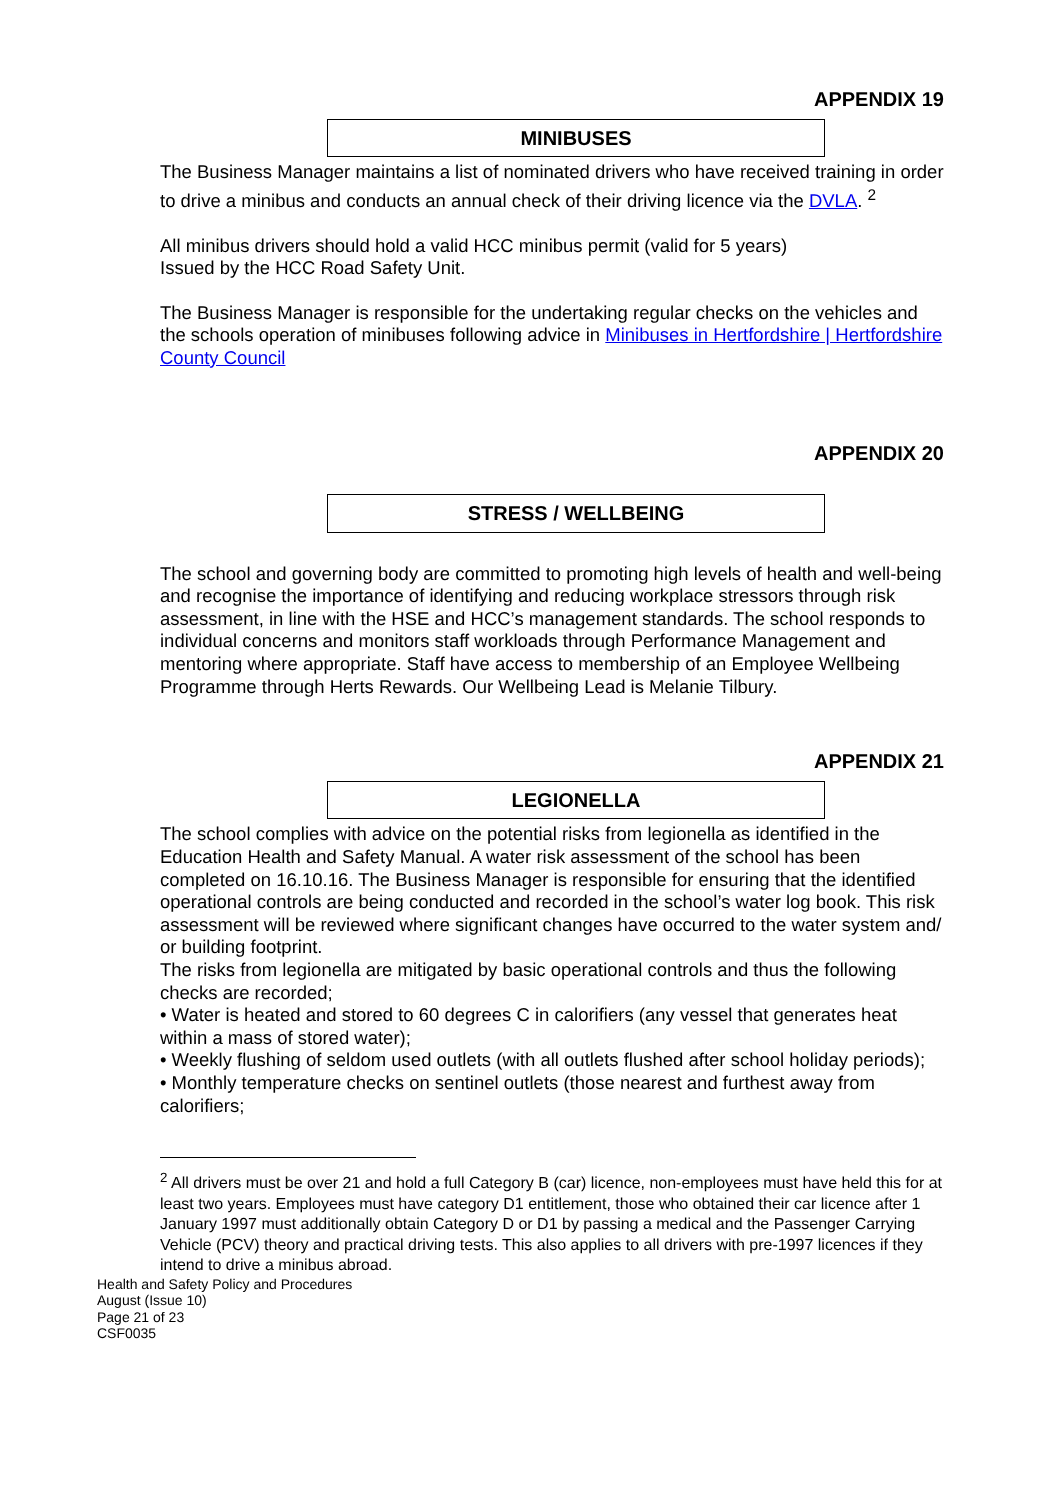APPENDIX 19
MINIBUSES
The Business Manager maintains a list of nominated drivers who have received training in order to drive a minibus and conducts an annual check of their driving licence via the DVLA. <sup>2</sup>
All minibus drivers should hold a valid HCC minibus permit (valid for 5 years)
Issued by the HCC Road Safety Unit.
The Business Manager is responsible for the undertaking regular checks on the vehicles and the schools operation of minibuses following advice in Minibuses in Hertfordshire | Hertfordshire County Council
APPENDIX 20
STRESS / WELLBEING
The school and governing body are committed to promoting high levels of health and well-being and recognise the importance of identifying and reducing workplace stressors through risk assessment, in line with the HSE and HCC’s management standards. The school responds to individual concerns and monitors staff workloads through Performance Management and mentoring where appropriate. Staff have access to membership of an Employee Wellbeing Programme through Herts Rewards. Our Wellbeing Lead is Melanie Tilbury.
APPENDIX 21
LEGIONELLA
The school complies with advice on the potential risks from legionella as identified in the Education Health and Safety Manual. A water risk assessment of the school has been completed on 16.10.16. The Business Manager is responsible for ensuring that the identified operational controls are being conducted and recorded in the school’s water log book. This risk assessment will be reviewed where significant changes have occurred to the water system and/ or building footprint.
The risks from legionella are mitigated by basic operational controls and thus the following checks are recorded;
• Water is heated and stored to 60 degrees C in calorifiers (any vessel that generates heat within a mass of stored water);
• Weekly flushing of seldom used outlets (with all outlets flushed after school holiday periods);
• Monthly temperature checks on sentinel outlets (those nearest and furthest away from calorifiers;
<sup>2</sup> All drivers must be over 21 and hold a full Category B (car) licence, non-employees must have held this for at least two years. Employees must have category D1 entitlement, those who obtained their car licence after 1 January 1997 must additionally obtain Category D or D1 by passing a medical and the Passenger Carrying Vehicle (PCV) theory and practical driving tests. This also applies to all drivers with pre-1997 licences if they intend to drive a minibus abroad.
Health and Safety Policy and Procedures
August (Issue 10)
Page 21 of 23
CSF0035